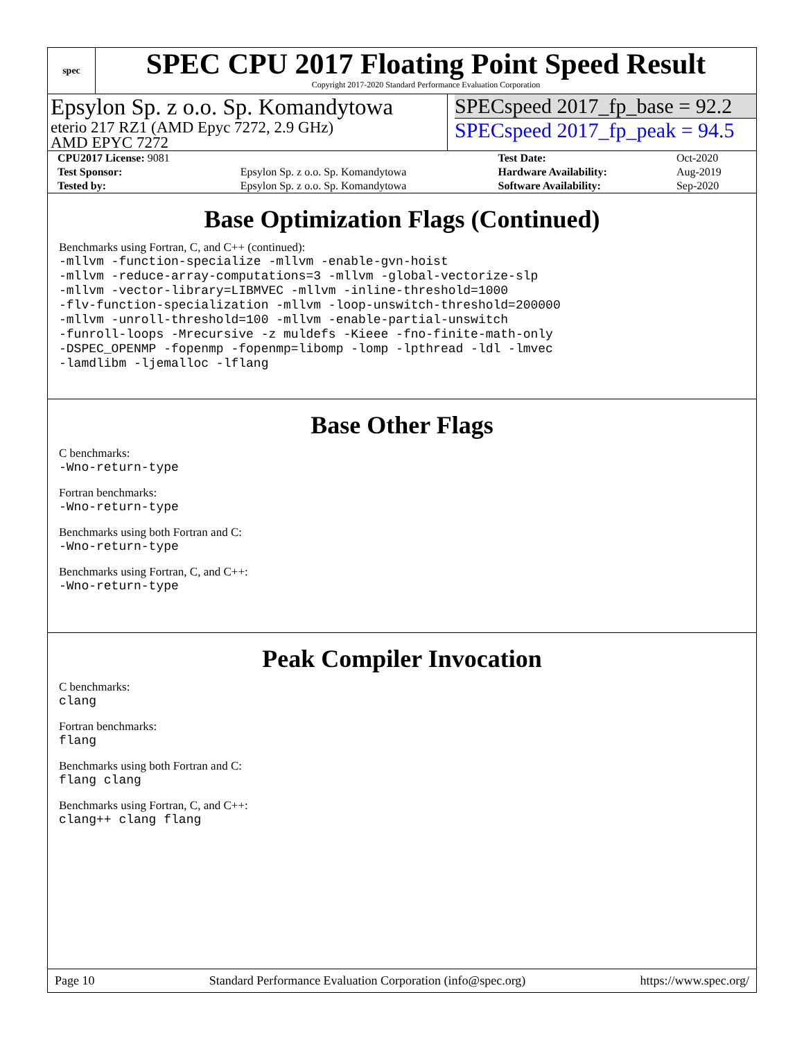spec
SPEC CPU 2017 Floating Point Speed Result
Copyright 2017-2020 Standard Performance Evaluation Corporation
Epsylon Sp. z o.o. Sp. Komandytowa
eterio 217 RZ1 (AMD Epyc 7272, 2.9 GHz)
AMD EPYC 7272
SPECspeed 2017_fp_base = 92.2
SPECspeed 2017_fp_peak = 94.5
| CPU2017 License: 9081 | | Test Date: | Oct-2020 |
| Test Sponsor: | Epsylon Sp. z o.o. Sp. Komandytowa | Hardware Availability: | Aug-2019 |
| Tested by: | Epsylon Sp. z o.o. Sp. Komandytowa | Software Availability: | Sep-2020 |
Base Optimization Flags (Continued)
Benchmarks using Fortran, C, and C++ (continued):
-mllvm -function-specialize -mllvm -enable-gvn-hoist
-mllvm -reduce-array-computations=3 -mllvm -global-vectorize-slp
-mllvm -vector-library=LIBMVEC -mllvm -inline-threshold=1000
-flv-function-specialization -mllvm -loop-unswitch-threshold=200000
-mllvm -unroll-threshold=100 -mllvm -enable-partial-unswitch
-funroll-loops -Mrecursive -z muldefs -Kieee -fno-finite-math-only
-DSPEC_OPENMP -fopenmp -fopenmp=libomp -lomp -lpthread -ldl -lmvec
-lamdlibm -ljemalloc -lflang
Base Other Flags
C benchmarks:
-Wno-return-type
Fortran benchmarks:
-Wno-return-type
Benchmarks using both Fortran and C:
-Wno-return-type
Benchmarks using Fortran, C, and C++:
-Wno-return-type
Peak Compiler Invocation
C benchmarks:
clang
Fortran benchmarks:
flang
Benchmarks using both Fortran and C:
flang clang
Benchmarks using Fortran, C, and C++:
clang++ clang flang
Page 10 Standard Performance Evaluation Corporation (info@spec.org) https://www.spec.org/